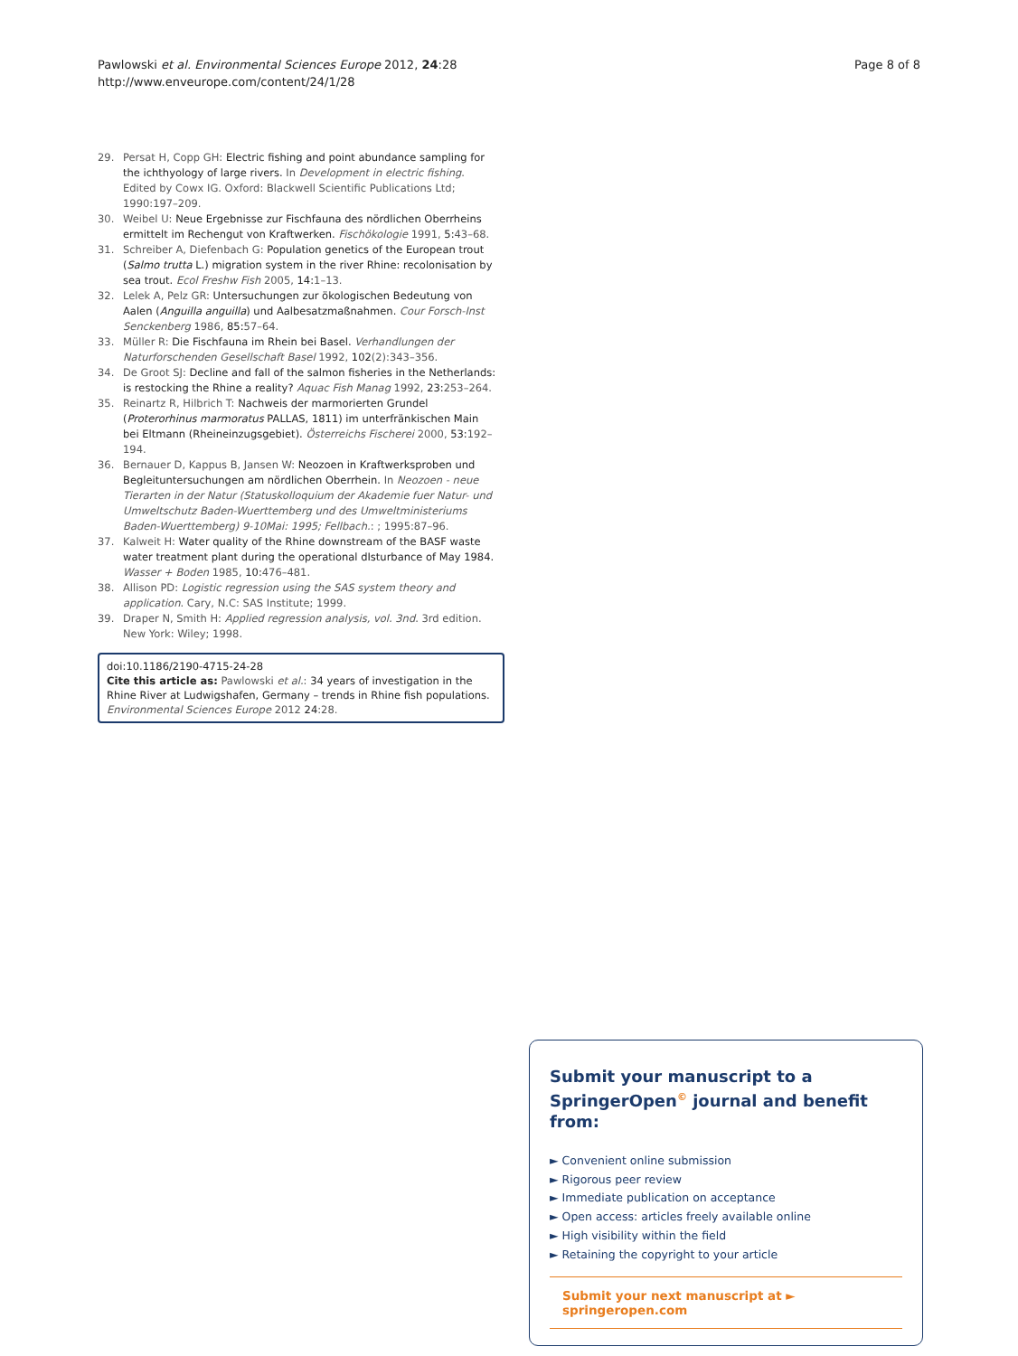Pawlowski et al. Environmental Sciences Europe 2012, 24:28
http://www.enveurope.com/content/24/1/28
Page 8 of 8
29. Persat H, Copp GH: Electric fishing and point abundance sampling for the ichthyology of large rivers. In Development in electric fishing. Edited by Cowx IG. Oxford: Blackwell Scientific Publications Ltd; 1990:197–209.
30. Weibel U: Neue Ergebnisse zur Fischfauna des nördlichen Oberrheins ermittelt im Rechengut von Kraftwerken. Fischökologie 1991, 5:43–68.
31. Schreiber A, Diefenbach G: Population genetics of the European trout (Salmo trutta L.) migration system in the river Rhine: recolonisation by sea trout. Ecol Freshw Fish 2005, 14:1–13.
32. Lelek A, Pelz GR: Untersuchungen zur ökologischen Bedeutung von Aalen (Anguilla anguilla) und Aalbesatzmaßnahmen. Cour Forsch-Inst Senckenberg 1986, 85:57–64.
33. Müller R: Die Fischfauna im Rhein bei Basel. Verhandlungen der Naturforschenden Gesellschaft Basel 1992, 102(2):343–356.
34. De Groot SJ: Decline and fall of the salmon fisheries in the Netherlands: is restocking the Rhine a reality? Aquac Fish Manag 1992, 23:253–264.
35. Reinartz R, Hilbrich T: Nachweis der marmorierten Grundel (Proterorhinus marmoratus PALLAS, 1811) im unterfränkischen Main bei Eltmann (Rheineinzugsgebiet). Österreichs Fischerei 2000, 53:192–194.
36. Bernauer D, Kappus B, Jansen W: Neozoen in Kraftwerksproben und Begleituntersuchungen am nördlichen Oberrhein. In Neozoen - neue Tierarten in der Natur (Statuskolloquium der Akademie fuer Natur- und Umweltschutz Baden-Wuerttemberg und des Umweltministeriums Baden-Wuerttemberg) 9-10Mai: 1995; Fellbach.: ; 1995:87–96.
37. Kalweit H: Water quality of the Rhine downstream of the BASF waste water treatment plant during the operational dIsturbance of May 1984. Wasser + Boden 1985, 10:476–481.
38. Allison PD: Logistic regression using the SAS system theory and application. Cary, N.C: SAS Institute; 1999.
39. Draper N, Smith H: Applied regression analysis, vol. 3nd. 3rd edition. New York: Wiley; 1998.
doi:10.1186/2190-4715-24-28
Cite this article as: Pawlowski et al.: 34 years of investigation in the Rhine River at Ludwigshafen, Germany – trends in Rhine fish populations. Environmental Sciences Europe 2012 24:28.
Submit your manuscript to a SpringerOpen<sup>©</sup> journal and benefit from:
► Convenient online submission
► Rigorous peer review
► Immediate publication on acceptance
► Open access: articles freely available online
► High visibility within the field
► Retaining the copyright to your article
Submit your next manuscript at ► springeropen.com